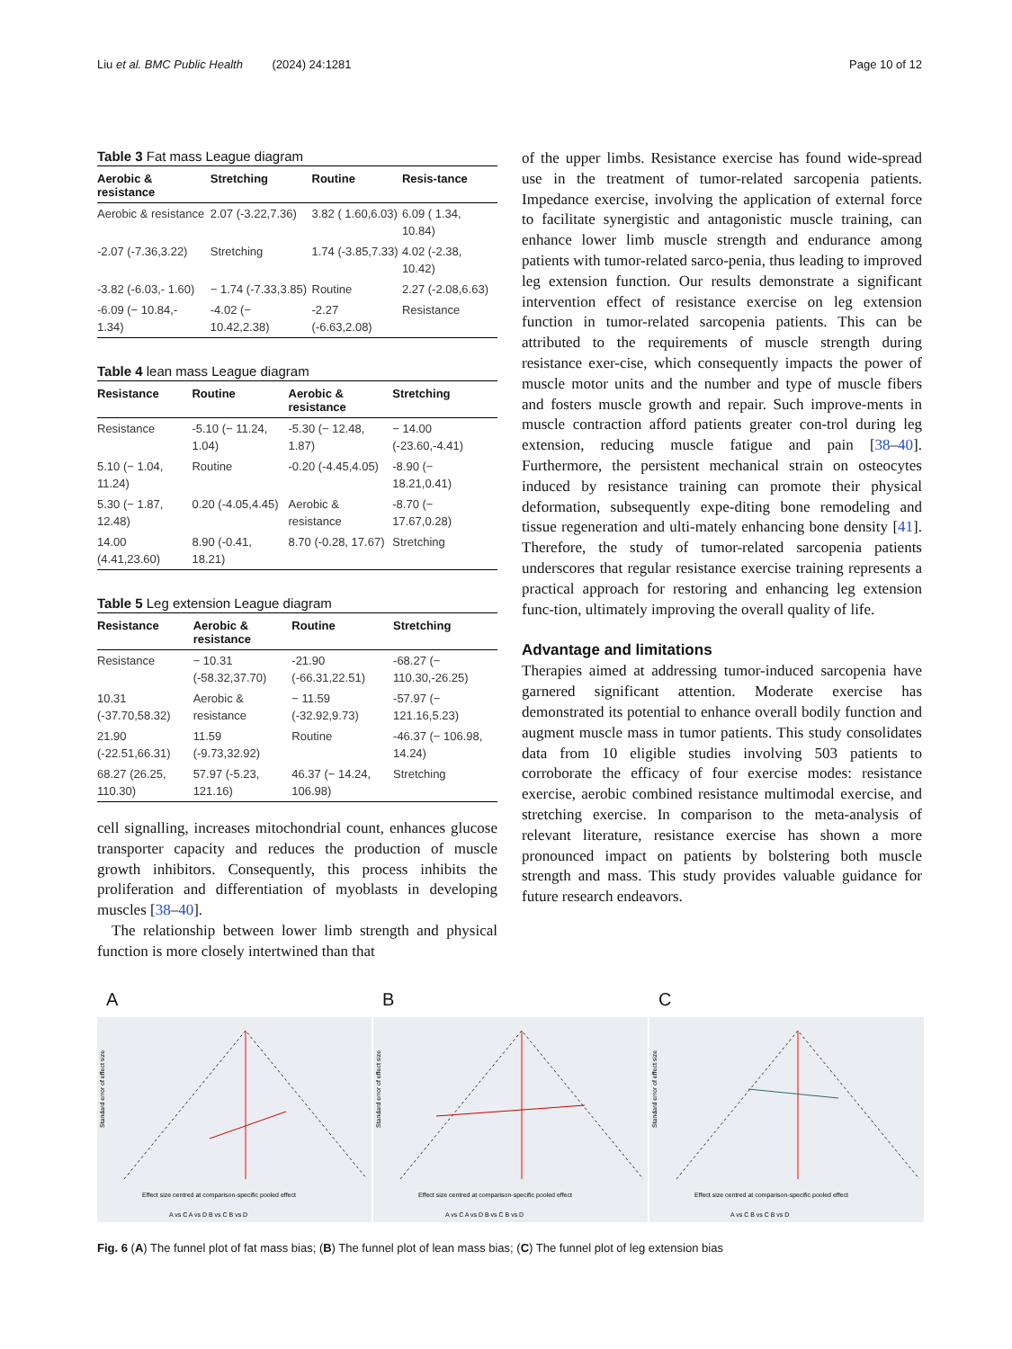Liu et al. BMC Public Health (2024) 24:1281 Page 10 of 12
Table 3 Fat mass League diagram
| Aerobic & resistance | Stretching | Routine | Resis-tance |
| --- | --- | --- | --- |
| Aerobic & resistance | 2.07 (-3.22,7.36) | 3.82 ( 1.60,6.03) | 6.09 ( 1.34, 10.84) |
| -2.07 (-7.36,3.22) | Stretching | 1.74 (-3.85,7.33) | 4.02 (-2.38, 10.42) |
| -3.82 (-6.03,- 1.60) | − 1.74 (-7.33,3.85) | Routine | 2.27 (-2.08,6.63) |
| -6.09 (− 10.84,- 1.34) | -4.02 (− 10.42,2.38) | -2.27 (-6.63,2.08) | Resistance |
Table 4 lean mass League diagram
| Resistance | Routine | Aerobic & resistance | Stretching |
| --- | --- | --- | --- |
| Resistance | -5.10 (− 11.24, 1.04) | -5.30 (− 12.48, 1.87) | − 14.00 (-23.60,-4.41) |
| 5.10 (− 1.04, 11.24) | Routine | -0.20 (-4.45,4.05) | -8.90 (− 18.21,0.41) |
| 5.30 (− 1.87, 12.48) | 0.20 (-4.05,4.45) | Aerobic & resistance | -8.70 (− 17.67,0.28) |
| 14.00 (4.41,23.60) | 8.90 (-0.41, 18.21) | 8.70 (-0.28, 17.67) | Stretching |
Table 5 Leg extension League diagram
| Resistance | Aerobic & resistance | Routine | Stretching |
| --- | --- | --- | --- |
| Resistance | − 10.31 (-58.32,37.70) | -21.90 (-66.31,22.51) | -68.27 (− 110.30,-26.25) |
| 10.31 (-37.70,58.32) | Aerobic & resistance | − 11.59 (-32.92,9.73) | -57.97 (− 121.16,5.23) |
| 21.90 (-22.51,66.31) | 11.59 (-9.73,32.92) | Routine | -46.37 (− 106.98, 14.24) |
| 68.27 (26.25, 110.30) | 57.97 (-5.23, 121.16) | 46.37 (− 14.24, 106.98) | Stretching |
cell signalling, increases mitochondrial count, enhances glucose transporter capacity and reduces the production of muscle growth inhibitors. Consequently, this process inhibits the proliferation and differentiation of myoblasts in developing muscles [38–40].
The relationship between lower limb strength and physical function is more closely intertwined than that
of the upper limbs. Resistance exercise has found wide-spread use in the treatment of tumor-related sarcopenia patients. Impedance exercise, involving the application of external force to facilitate synergistic and antagonistic muscle training, can enhance lower limb muscle strength and endurance among patients with tumor-related sarco-penia, thus leading to improved leg extension function. Our results demonstrate a significant intervention effect of resistance exercise on leg extension function in tumor-related sarcopenia patients. This can be attributed to the requirements of muscle strength during resistance exer-cise, which consequently impacts the power of muscle motor units and the number and type of muscle fibers and fosters muscle growth and repair. Such improve-ments in muscle contraction afford patients greater con-trol during leg extension, reducing muscle fatigue and pain [38–40]. Furthermore, the persistent mechanical strain on osteocytes induced by resistance training can promote their physical deformation, subsequently expe-diting bone remodeling and tissue regeneration and ulti-mately enhancing bone density [41]. Therefore, the study of tumor-related sarcopenia patients underscores that regular resistance exercise training represents a practical approach for restoring and enhancing leg extension func-tion, ultimately improving the overall quality of life.
Advantage and limitations
Therapies aimed at addressing tumor-induced sarcopenia have garnered significant attention. Moderate exercise has demonstrated its potential to enhance overall bodily function and augment muscle mass in tumor patients. This study consolidates data from 10 eligible studies involving 503 patients to corroborate the efficacy of four exercise modes: resistance exercise, aerobic combined resistance multimodal exercise, and stretching exercise. In comparison to the meta-analysis of relevant literature, resistance exercise has shown a more pronounced impact on patients by bolstering both muscle strength and mass. This study provides valuable guidance for future research endeavors.
A
Effect size centred at comparison-specific pooled effect
A vs C A vs D B vs C B vs D
Standard error of effect size
B
Effect size centred at comparison-specific pooled effect
A vs C A vs D B vs C B vs D
Standard error of effect size
C
Effect size centred at comparison-specific pooled effect
A vs C B vs C B vs D
Standard error of effect size
Fig. 6 (A) The funnel plot of fat mass bias; (B) The funnel plot of lean mass bias; (C) The funnel plot of leg extension bias